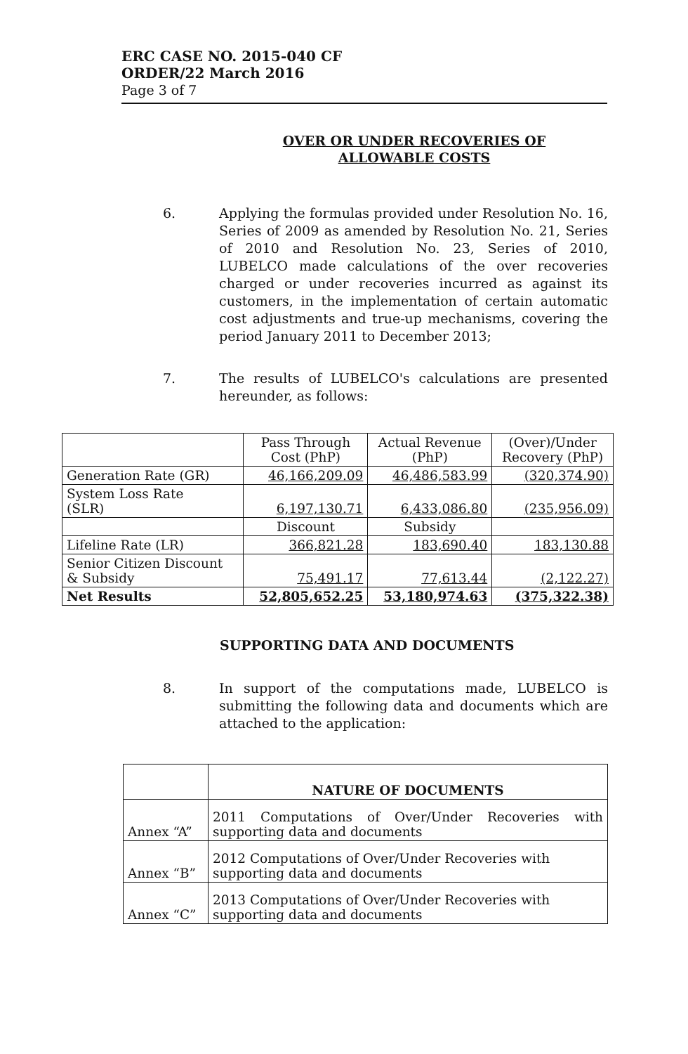ERC CASE NO. 2015-040 CF
ORDER/22 March 2016
Page 3 of 7
OVER OR UNDER RECOVERIES OF
ALLOWABLE COSTS
6. Applying the formulas provided under Resolution No. 16, Series of 2009 as amended by Resolution No. 21, Series of 2010 and Resolution No. 23, Series of 2010, LUBELCO made calculations of the over recoveries charged or under recoveries incurred as against its customers, in the implementation of certain automatic cost adjustments and true-up mechanisms, covering the period January 2011 to December 2013;
7. The results of LUBELCO's calculations are presented hereunder, as follows:
| | Pass Through Cost (PhP) | Actual Revenue (PhP) | (Over)/Under Recovery (PhP) |
| Generation Rate (GR) | 46,166,209.09 | 46,486,583.99 | (320,374.90) |
| System Loss Rate (SLR) | 6,197,130.71 | 6,433,086.80 | (235,956.09) |
| | Discount | Subsidy | |
| Lifeline Rate (LR) | 366,821.28 | 183,690.40 | 183,130.88 |
| Senior Citizen Discount & Subsidy | 75,491.17 | 77,613.44 | (2,122.27) |
| Net Results | 52,805,652.25 | 53,180,974.63 | (375,322.38) |
SUPPORTING DATA AND DOCUMENTS
8. In support of the computations made, LUBELCO is submitting the following data and documents which are attached to the application:
| | NATURE OF DOCUMENTS |
| Annex “A” | 2011 Computations of Over/Under Recoveries with supporting data and documents |
| Annex “B” | 2012 Computations of Over/Under Recoveries with supporting data and documents |
| Annex “C” | 2013 Computations of Over/Under Recoveries with supporting data and documents |